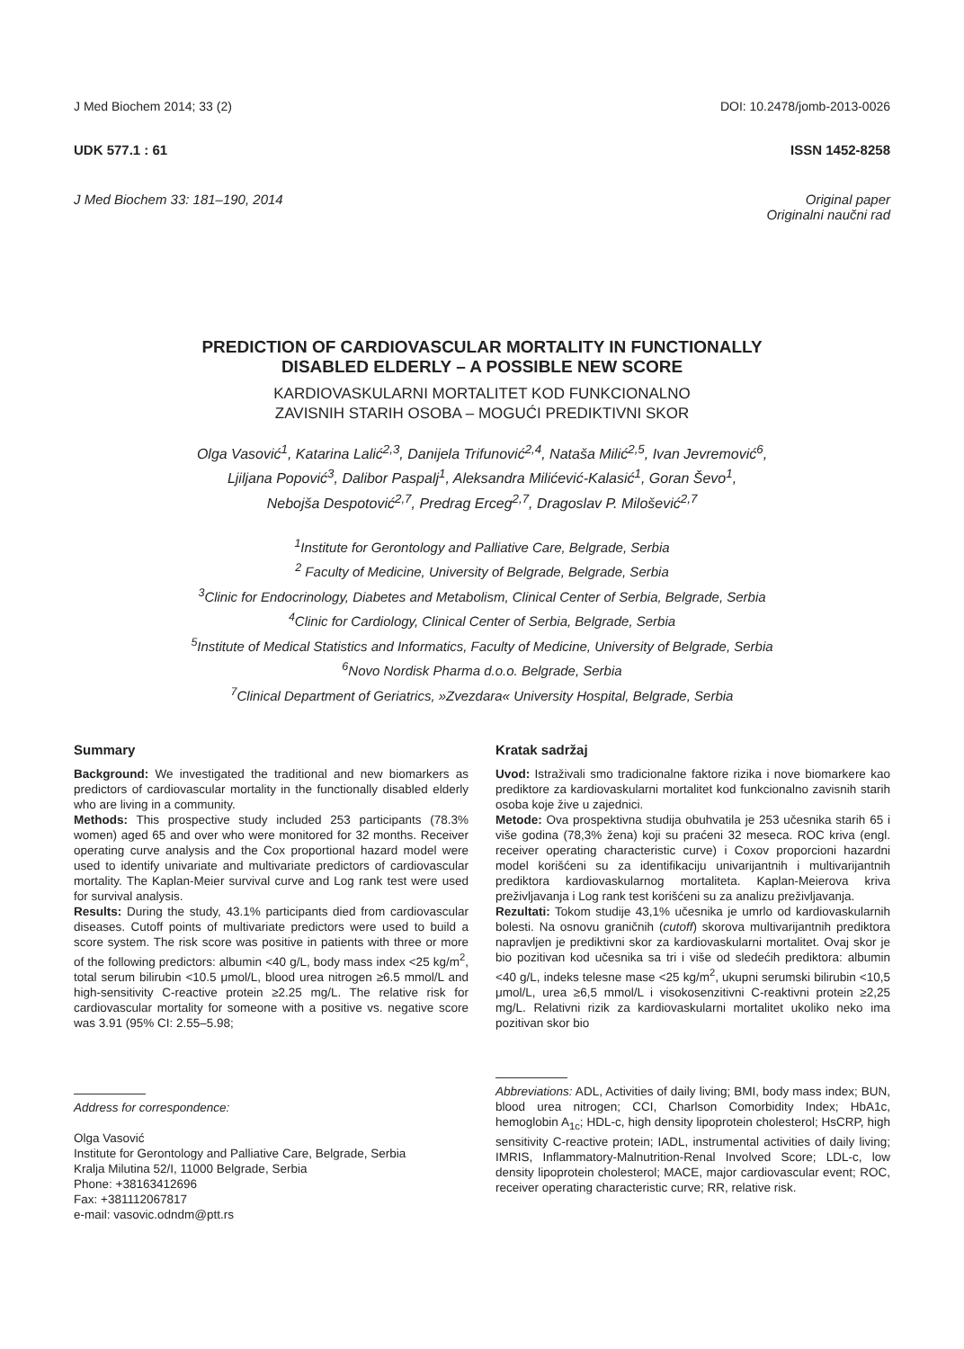J Med Biochem 2014; 33 (2) DOI: 10.2478/jomb-2013-0026
UDK 577.1 : 61 ISSN 1452-8258
J Med Biochem 33: 181–190, 2014 Original paper
Originalni naučni rad
PREDICTION OF CARDIOVASCULAR MORTALITY IN FUNCTIONALLY
DISABLED ELDERLY – A POSSIBLE NEW SCORE
KARDIOVASKULARNI MORTALITET KOD FUNKCIONALNO
ZAVISNIH STARIH OSOBA – MOGUĆI PREDIKTIVNI SKOR
Olga Vasović<sup>1</sup>, Katarina Lalić<sup>2,3</sup>, Danijela Trifunović<sup>2,4</sup>, Nataša Milić<sup>2,5</sup>, Ivan Jevremović<sup>6</sup>,
Ljiljana Popović<sup>3</sup>, Dalibor Paspalj<sup>1</sup>, Aleksandra Milićević-Kalasić<sup>1</sup>, Goran Ševo<sup>1</sup>,
Nebojša Despotović<sup>2,7</sup>, Predrag Erceg<sup>2,7</sup>, Dragoslav P. Milošević<sup>2,7</sup>
<sup>1</sup> Institute for Gerontology and Palliative Care, Belgrade, Serbia
<sup>2</sup> Faculty of Medicine, University of Belgrade, Belgrade, Serbia
<sup>3</sup> Clinic for Endocrinology, Diabetes and Metabolism, Clinical Center of Serbia, Belgrade, Serbia
<sup>4</sup> Clinic for Cardiology, Clinical Center of Serbia, Belgrade, Serbia
<sup>5</sup> Institute of Medical Statistics and Informatics, Faculty of Medicine, University of Belgrade, Serbia
<sup>6</sup> Novo Nordisk Pharma d.o.o. Belgrade, Serbia
<sup>7</sup> Clinical Department of Geriatrics, »Zvezdara« University Hospital, Belgrade, Serbia
Summary
Background: We investigated the traditional and new biomarkers as predictors of cardiovascular mortality in the functionally disabled elderly who are living in a community.
Methods: This prospective study included 253 participants (78.3% women) aged 65 and over who were monitored for 32 months. Receiver operating curve analysis and the Cox proportional hazard model were used to identify univariate and multivariate predictors of cardiovascular mortality. The Kaplan-Meier survival curve and Log rank test were used for survival analysis.
Results: During the study, 43.1% participants died from cardiovascular diseases. Cutoff points of multivariate predictors were used to build a score system. The risk score was positive in patients with three or more of the following predictors: albumin <40 g/L, body mass index <25 kg/m<sup>2</sup>, total serum bilirubin <10.5 μmol/L, blood urea nitrogen ≥6.5 mmol/L and high-sensitivity C-reactive protein ≥2.25 mg/L. The relative risk for cardiovascular mortality for someone with a positive vs. negative score was 3.91 (95% CI: 2.55–5.98;
Address for correspondence:
Olga Vasović
Institute for Gerontology and Palliative Care, Belgrade, Serbia
Kralja Milutina 52/I, 11000 Belgrade, Serbia
Phone: +38163412696
Fax: +381112067817
e-mail: vasovic.odndm@ptt.rs
Kratak sadržaj
Uvod: Istraživali smo tradicionalne faktore rizika i nove biomarkere kao prediktore za kardiovaskularni mortalitet kod funkcionalno zavisnih starih osoba koje žive u zajednici.
Metode: Ova prospektivna studija obuhvatila je 253 učesnika starih 65 i više godina (78,3% žena) koji su praćeni 32 meseca. ROC kriva (engl. receiver operating characteristic curve) i Coxov proporcioni hazardni model korišćeni su za identifikaciju univarijantnih i multivarijantnih prediktora kardiovaskularnog mortaliteta. Kaplan-Meierova kriva preživljavanja i Log rank test korišćeni su za analizu preživljavanja.
Rezultati: Tokom studije 43,1% učesnika je umrlo od kardiovaskularnih bolesti. Na osnovu graničnih (cutoff) skorova multivarijantnih prediktora napravljen je prediktivni skor za kardiovaskularni mortalitet. Ovaj skor je bio pozitivan kod učesnika sa tri i više od sledećih prediktora: albumin <40 g/L, indeks telesne mase <25 kg/m<sup>2</sup>, ukupni serumski bilirubin <10,5 μmol/L, urea ≥6,5 mmol/L i visokosenzitivni C-reaktivni protein ≥2,25 mg/L. Relativni rizik za kardiovaskularni mortalitet ukoliko neko ima pozitivan skor bio
Abbreviations: ADL, Activities of daily living; BMI, body mass index; BUN, blood urea nitrogen; CCI, Charlson Comorbidity Index; HbA1c, hemoglobin A<sub>1c</sub>; HDL-c, high density lipoprotein cholesterol; HsCRP, high sensitivity C-reactive protein; IADL, instrumental activities of daily living; IMRIS, Inflammatory-Malnutrition-Renal Involved Score; LDL-c, low density lipoprotein cholesterol; MACE, major cardiovascular event; ROC, receiver operating characteristic curve; RR, relative risk.